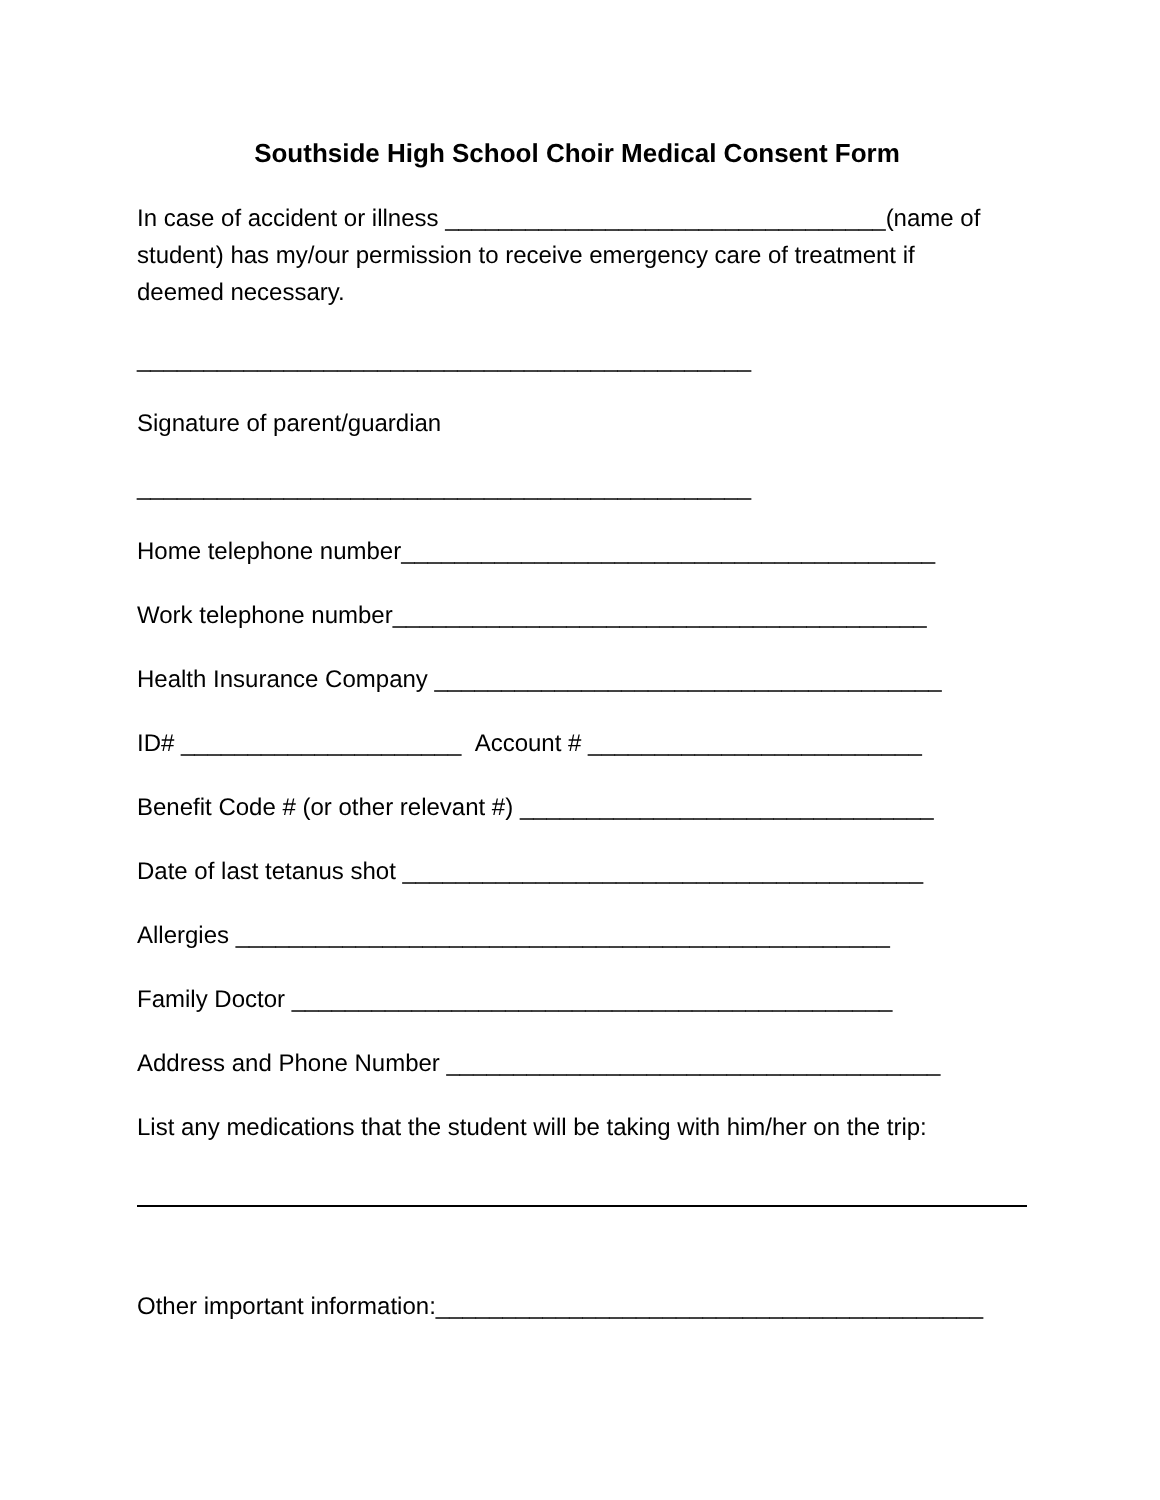Southside High School Choir Medical Consent Form
In case of accident or illness _________________________________(name of student) has my/our permission to receive emergency care of treatment if deemed necessary.
______________________________________________
Signature of parent/guardian
______________________________________________
Home telephone number________________________________________
Work telephone number________________________________________
Health Insurance Company ______________________________________
ID# _____________________ Account # _________________________
Benefit Code # (or other relevant #) _______________________________
Date of last tetanus shot _______________________________________
Allergies _________________________________________________
Family Doctor _____________________________________________
Address and Phone Number _____________________________________
List any medications that the student will be taking with him/her on the trip:
Other important information:_________________________________________